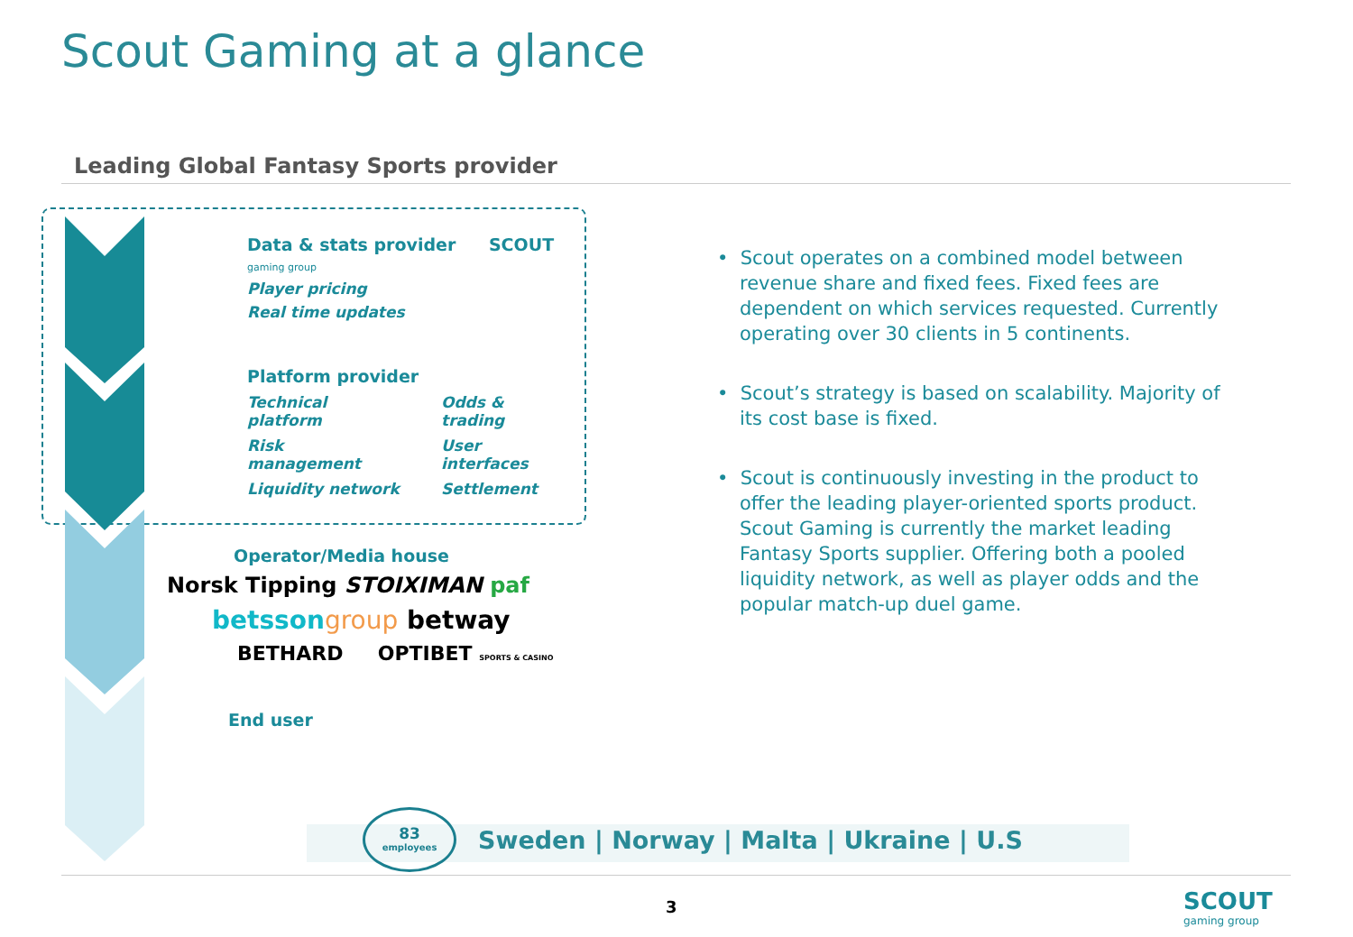Scout Gaming at a glance
Leading Global Fantasy Sports provider
Data & stats provider SCOUT gaming group
Player pricing
Real time updates
Platform provider
Technical platform
Odds & trading
Risk management
User interfaces
Liquidity network
Settlement
Operator/Media house
Norsk Tipping STOIXIMAN paf
betsson group betway
BETHARD OPTIBET SPORTS & CASINO
End user
• Scout operates on a combined model between revenue share and fixed fees. Fixed fees are dependent on which services requested. Currently operating over 30 clients in 5 continents.
• Scout’s strategy is based on scalability. Majority of its cost base is fixed.
• Scout is continuously investing in the product to offer the leading player-oriented sports product. Scout Gaming is currently the market leading Fantasy Sports supplier. Offering both a pooled liquidity network, as well as player odds and the popular match-up duel game.
83
employees
Sweden | Norway | Malta | Ukraine | U.S
3
SCOUT
gaming group